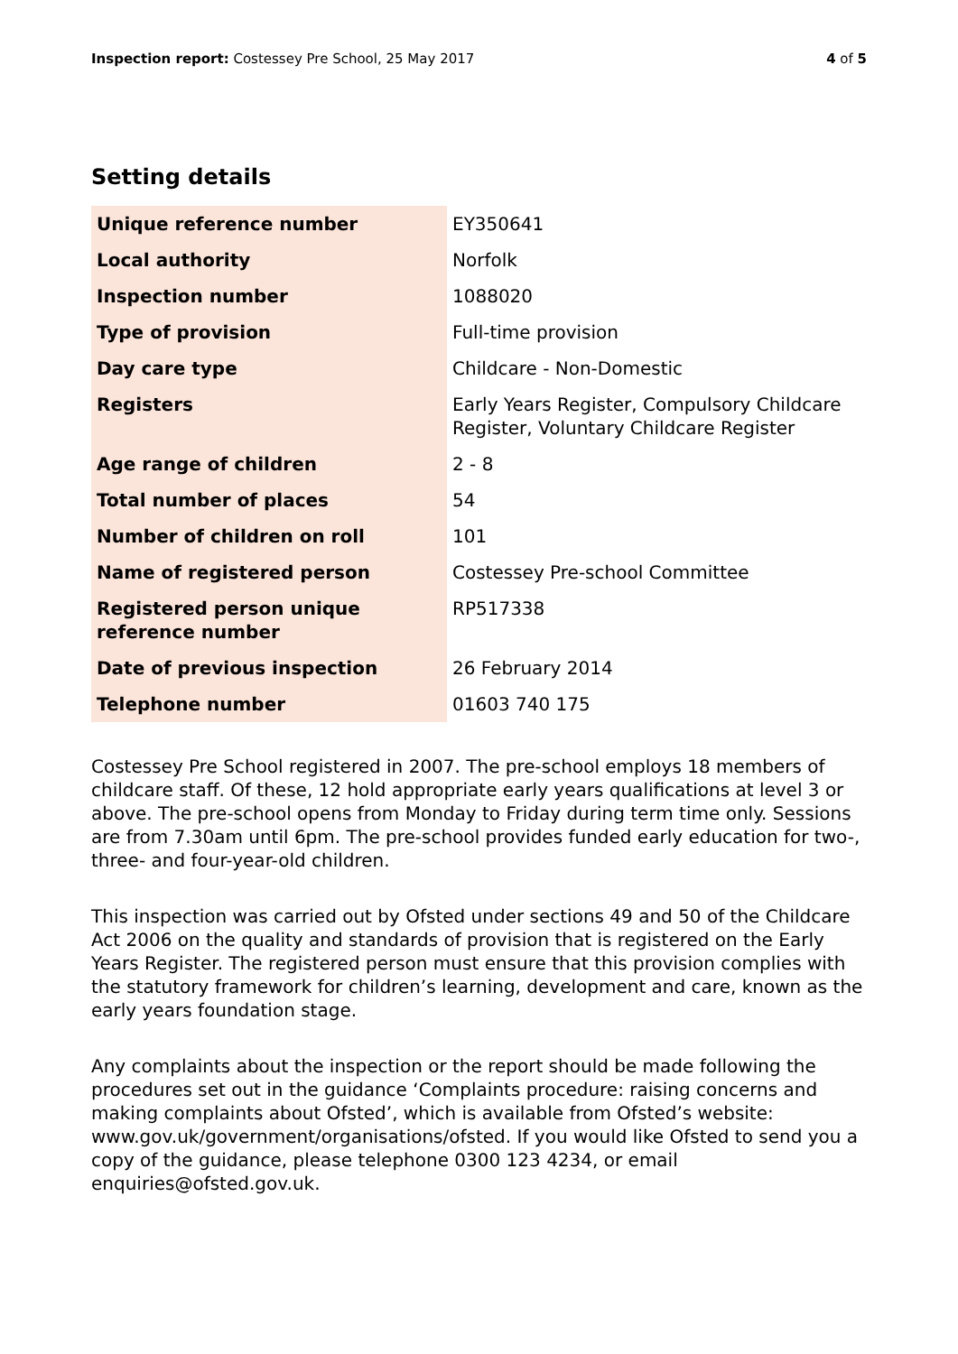Inspection report: Costessey Pre School, 25 May 2017 4 of 5
Setting details
| Unique reference number | EY350641 |
| Local authority | Norfolk |
| Inspection number | 1088020 |
| Type of provision | Full-time provision |
| Day care type | Childcare - Non-Domestic |
| Registers | Early Years Register, Compulsory Childcare Register, Voluntary Childcare Register |
| Age range of children | 2 - 8 |
| Total number of places | 54 |
| Number of children on roll | 101 |
| Name of registered person | Costessey Pre-school Committee |
| Registered person unique reference number | RP517338 |
| Date of previous inspection | 26 February 2014 |
| Telephone number | 01603 740 175 |
Costessey Pre School registered in 2007. The pre-school employs 18 members of childcare staff. Of these, 12 hold appropriate early years qualifications at level 3 or above. The pre-school opens from Monday to Friday during term time only. Sessions are from 7.30am until 6pm. The pre-school provides funded early education for two-, three- and four-year-old children.
This inspection was carried out by Ofsted under sections 49 and 50 of the Childcare Act 2006 on the quality and standards of provision that is registered on the Early Years Register. The registered person must ensure that this provision complies with the statutory framework for children’s learning, development and care, known as the early years foundation stage.
Any complaints about the inspection or the report should be made following the procedures set out in the guidance ‘Complaints procedure: raising concerns and making complaints about Ofsted’, which is available from Ofsted’s website: www.gov.uk/government/organisations/ofsted. If you would like Ofsted to send you a copy of the guidance, please telephone 0300 123 4234, or email enquiries@ofsted.gov.uk.